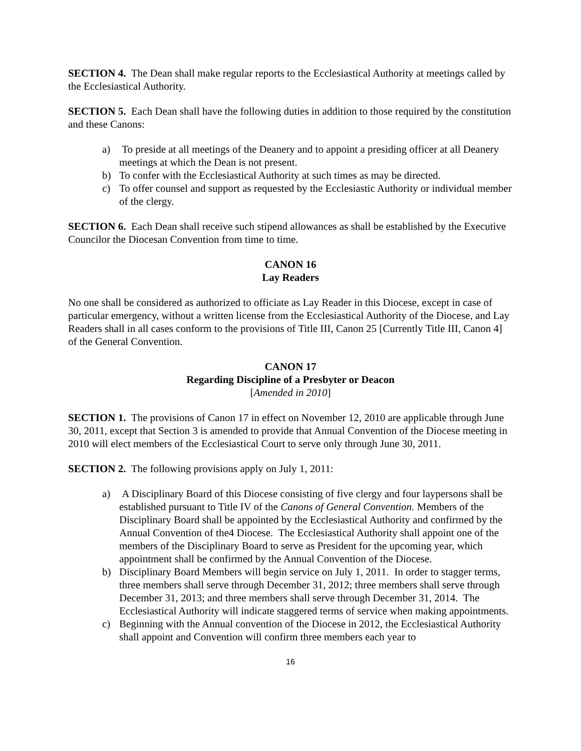SECTION 4. The Dean shall make regular reports to the Ecclesiastical Authority at meetings called by the Ecclesiastical Authority.
SECTION 5. Each Dean shall have the following duties in addition to those required by the constitution and these Canons:
a) To preside at all meetings of the Deanery and to appoint a presiding officer at all Deanery meetings at which the Dean is not present.
b) To confer with the Ecclesiastical Authority at such times as may be directed.
c) To offer counsel and support as requested by the Ecclesiastic Authority or individual member of the clergy.
SECTION 6. Each Dean shall receive such stipend allowances as shall be established by the Executive Councilor the Diocesan Convention from time to time.
CANON 16
Lay Readers
No one shall be considered as authorized to officiate as Lay Reader in this Diocese, except in case of particular emergency, without a written license from the Ecclesiastical Authority of the Diocese, and Lay Readers shall in all cases conform to the provisions of Title III, Canon 25 [Currently Title III, Canon 4] of the General Convention.
CANON 17
Regarding Discipline of a Presbyter or Deacon
[Amended in 2010]
SECTION 1. The provisions of Canon 17 in effect on November 12, 2010 are applicable through June 30, 2011, except that Section 3 is amended to provide that Annual Convention of the Diocese meeting in 2010 will elect members of the Ecclesiastical Court to serve only through June 30, 2011.
SECTION 2. The following provisions apply on July 1, 2011:
a) A Disciplinary Board of this Diocese consisting of five clergy and four laypersons shall be established pursuant to Title IV of the Canons of General Convention. Members of the Disciplinary Board shall be appointed by the Ecclesiastical Authority and confirmed by the Annual Convention of the4 Diocese. The Ecclesiastical Authority shall appoint one of the members of the Disciplinary Board to serve as President for the upcoming year, which appointment shall be confirmed by the Annual Convention of the Diocese.
b) Disciplinary Board Members will begin service on July 1, 2011. In order to stagger terms, three members shall serve through December 31, 2012; three members shall serve through December 31, 2013; and three members shall serve through December 31, 2014. The Ecclesiastical Authority will indicate staggered terms of service when making appointments.
c) Beginning with the Annual convention of the Diocese in 2012, the Ecclesiastical Authority shall appoint and Convention will confirm three members each year to
16